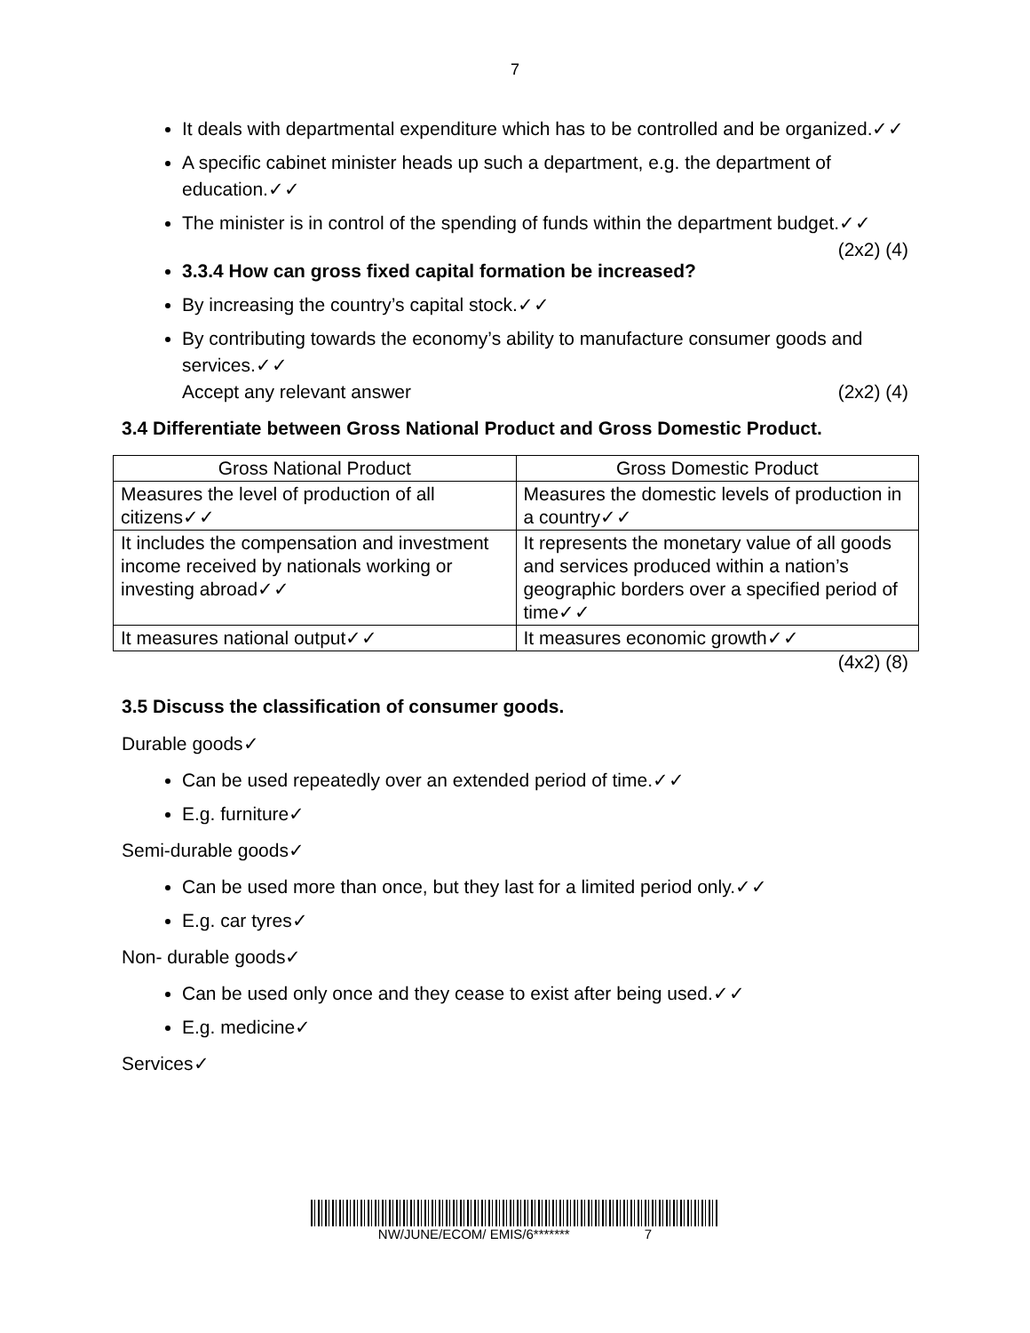7
It deals with departmental expenditure which has to be controlled and be organized.✓✓
A specific cabinet minister heads up such a department, e.g. the department of education.✓✓
The minister is in control of the spending of funds within the department budget.✓✓ (2x2) (4)
3.3.4 How can gross fixed capital formation be increased?
By increasing the country’s capital stock.✓✓
By contributing towards the economy’s ability to manufacture consumer goods and services.✓✓
Accept any relevant answer (2x2) (4)
3.4 Differentiate between Gross National Product and Gross Domestic Product.
| Gross National Product | Gross Domestic Product |
| --- | --- |
| Measures the level of production of all citizens✓✓ | Measures the domestic levels of production in a country✓✓ |
| It includes the compensation and investment income received by nationals working or investing abroad✓✓ | It represents the monetary value of all goods and services produced within a nation’s geographic borders over a specified period of time✓✓ |
| It measures national output✓✓ | It measures economic growth✓✓ |
(4x2) (8)
3.5 Discuss the classification of consumer goods.
Durable goods✓
Can be used repeatedly over an extended period of time.✓✓
E.g. furniture✓
Semi-durable goods✓
Can be used more than once, but they last for a limited period only.✓✓
E.g. car tyres✓
Non- durable goods✓
Can be used only once and they cease to exist after being used.✓✓
E.g. medicine✓
Services✓
NW/JUNE/ECOM/ EMIS/6******* 7